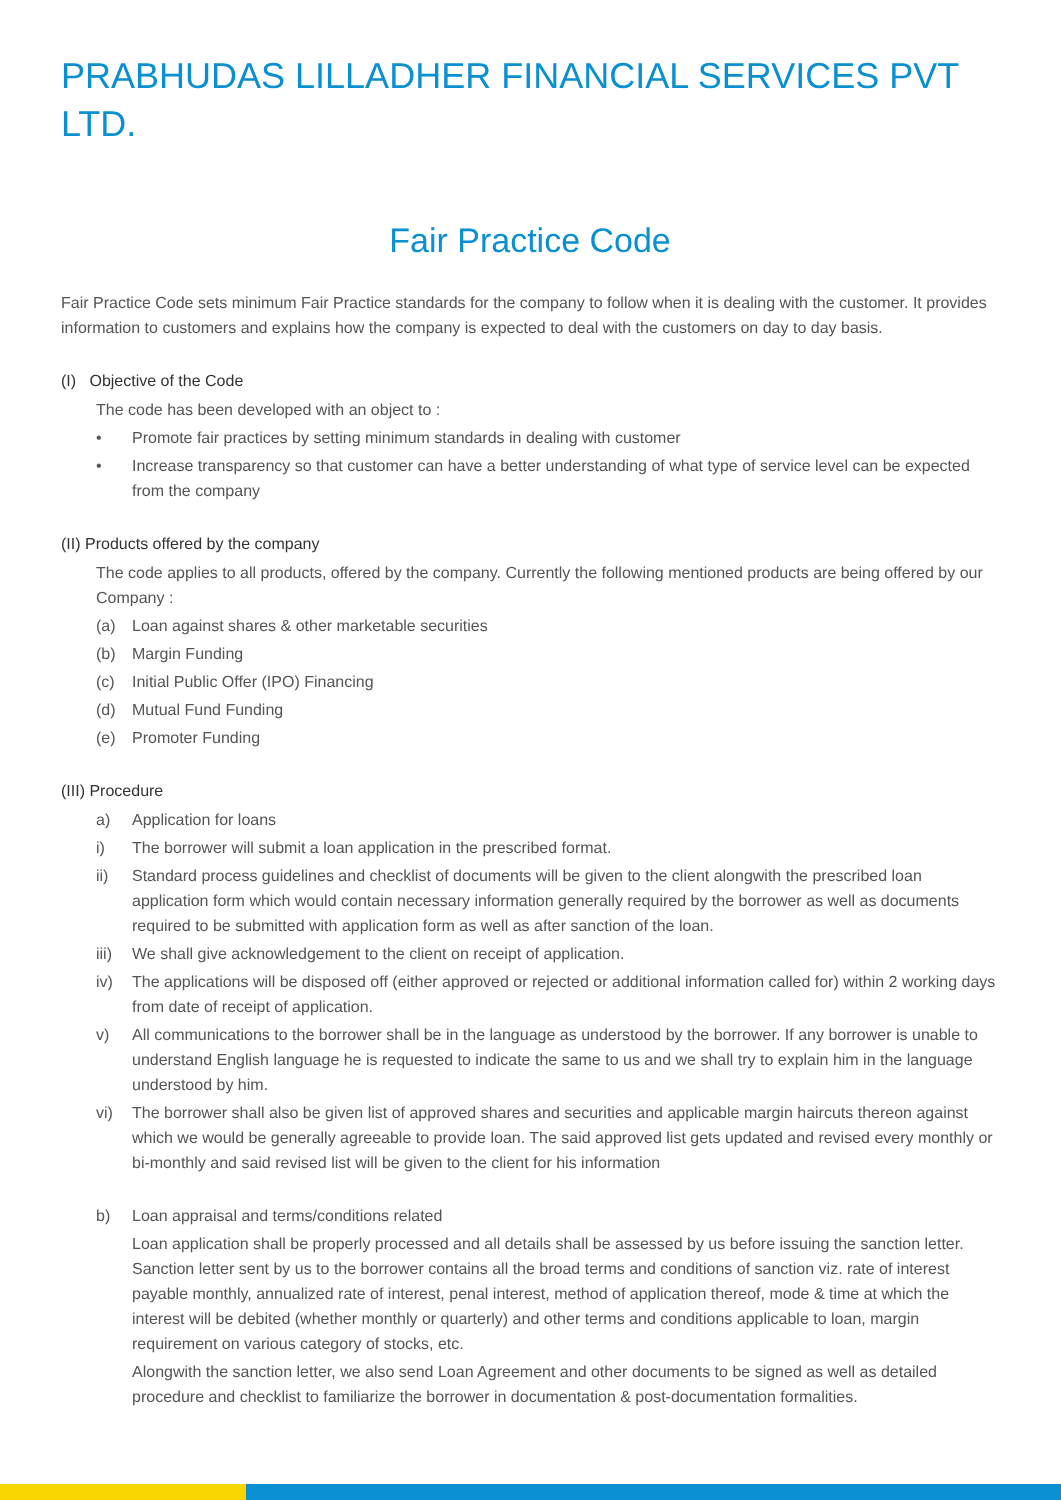PRABHUDAS LILLADHER FINANCIAL SERVICES PVT LTD.
Fair Practice Code
Fair Practice Code sets minimum Fair Practice standards for the company to follow when it is dealing with the customer. It provides information to customers and explains how the company is expected to deal with the customers on day to day basis.
(I) Objective of the Code
The code has been developed with an object to :
• Promote fair practices by setting minimum standards in dealing with customer
• Increase transparency so that customer can have a better understanding of what type of service level can be expected from the company
(II) Products offered by the company
The code applies to all products, offered by the company. Currently the following mentioned products are being offered by our Company :
(a) Loan against shares & other marketable securities
(b) Margin Funding
(c) Initial Public Offer (IPO) Financing
(d) Mutual Fund Funding
(e) Promoter Funding
(III) Procedure
a) Application for loans
i) The borrower will submit a loan application in the prescribed format.
ii) Standard process guidelines and checklist of documents will be given to the client alongwith the prescribed loan application form which would contain necessary information generally required by the borrower as well as documents required to be submitted with application form as well as after sanction of the loan.
iii) We shall give acknowledgement to the client on receipt of application.
iv) The applications will be disposed off (either approved or rejected or additional information called for) within 2 working days from date of receipt of application.
v) All communications to the borrower shall be in the language as understood by the borrower. If any borrower is unable to understand English language he is requested to indicate the same to us and we shall try to explain him in the language understood by him.
vi) The borrower shall also be given list of approved shares and securities and applicable margin haircuts thereon against which we would be generally agreeable to provide loan. The said approved list gets updated and revised every monthly or bi-monthly and said revised list will be given to the client for his information
b) Loan appraisal and terms/conditions related
Loan application shall be properly processed and all details shall be assessed by us before issuing the sanction letter.
Sanction letter sent by us to the borrower contains all the broad terms and conditions of sanction viz. rate of interest payable monthly, annualized rate of interest, penal interest, method of application thereof, mode & time at which the interest will be debited (whether monthly or quarterly) and other terms and conditions applicable to loan, margin requirement on various category of stocks, etc.
Alongwith the sanction letter, we also send Loan Agreement and other documents to be signed as well as detailed procedure and checklist to familiarize the borrower in documentation & post-documentation formalities.